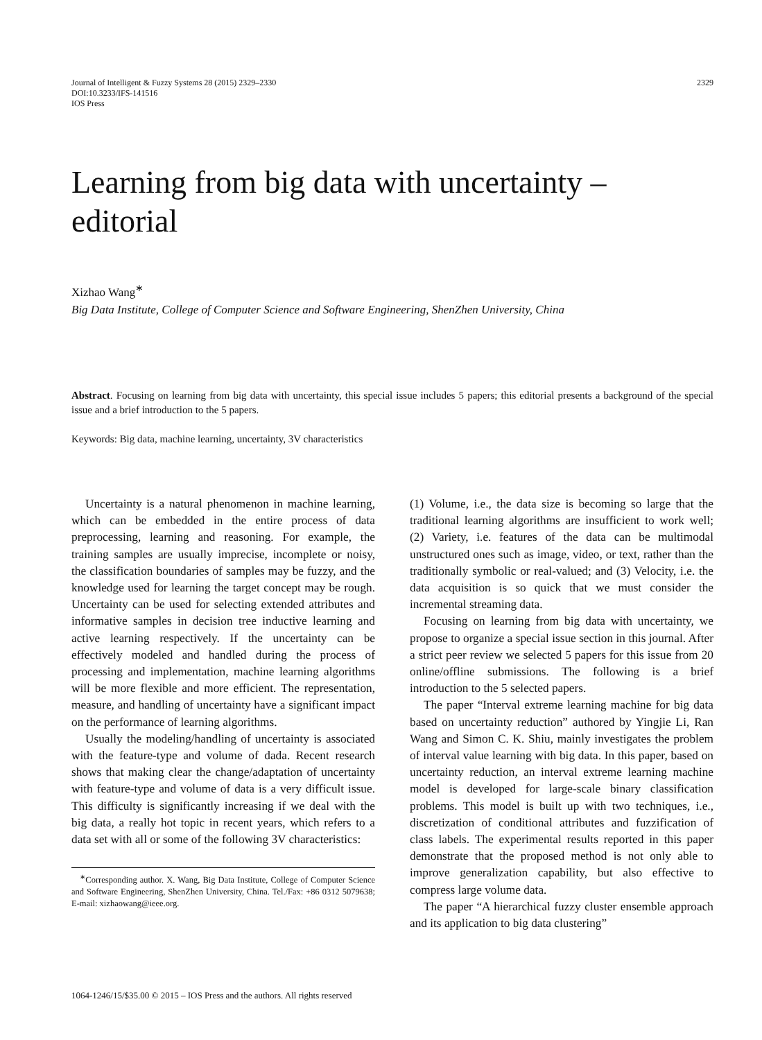Journal of Intelligent & Fuzzy Systems 28 (2015) 2329–2330
DOI:10.3233/IFS-141516
IOS Press
2329
Learning from big data with uncertainty –
editorial
Xizhao Wang<sup>∗</sup>
Big Data Institute, College of Computer Science and Software Engineering, ShenZhen University, China
Abstract. Focusing on learning from big data with uncertainty, this special issue includes 5 papers; this editorial presents a background of the special issue and a brief introduction to the 5 papers.
Keywords: Big data, machine learning, uncertainty, 3V characteristics
Uncertainty is a natural phenomenon in machine learning, which can be embedded in the entire process of data preprocessing, learning and reasoning. For example, the training samples are usually imprecise, incomplete or noisy, the classification boundaries of samples may be fuzzy, and the knowledge used for learning the target concept may be rough. Uncertainty can be used for selecting extended attributes and informative samples in decision tree inductive learning and active learning respectively. If the uncertainty can be effectively modeled and handled during the process of processing and implementation, machine learning algorithms will be more flexible and more efficient. The representation, measure, and handling of uncertainty have a significant impact on the performance of learning algorithms.
Usually the modeling/handling of uncertainty is associated with the feature-type and volume of dada. Recent research shows that making clear the change/adaptation of uncertainty with feature-type and volume of data is a very difficult issue. This difficulty is significantly increasing if we deal with the big data, a really hot topic in recent years, which refers to a data set with all or some of the following 3V characteristics:
<sup>∗</sup>Corresponding author. X. Wang, Big Data Institute, College of Computer Science and Software Engineering, ShenZhen University, China. Tel./Fax: +86 0312 5079638; E-mail: xizhaowang@ieee.org.
(1) Volume, i.e., the data size is becoming so large that the traditional learning algorithms are insufficient to work well; (2) Variety, i.e. features of the data can be multimodal unstructured ones such as image, video, or text, rather than the traditionally symbolic or real-valued; and (3) Velocity, i.e. the data acquisition is so quick that we must consider the incremental streaming data.
Focusing on learning from big data with uncertainty, we propose to organize a special issue section in this journal. After a strict peer review we selected 5 papers for this issue from 20 online/offline submissions. The following is a brief introduction to the 5 selected papers.
The paper “Interval extreme learning machine for big data based on uncertainty reduction” authored by Yingjie Li, Ran Wang and Simon C. K. Shiu, mainly investigates the problem of interval value learning with big data. In this paper, based on uncertainty reduction, an interval extreme learning machine model is developed for large-scale binary classification problems. This model is built up with two techniques, i.e., discretization of conditional attributes and fuzzification of class labels. The experimental results reported in this paper demonstrate that the proposed method is not only able to improve generalization capability, but also effective to compress large volume data.
The paper “A hierarchical fuzzy cluster ensemble approach and its application to big data clustering”
1064-1246/15/$35.00 © 2015 – IOS Press and the authors. All rights reserved